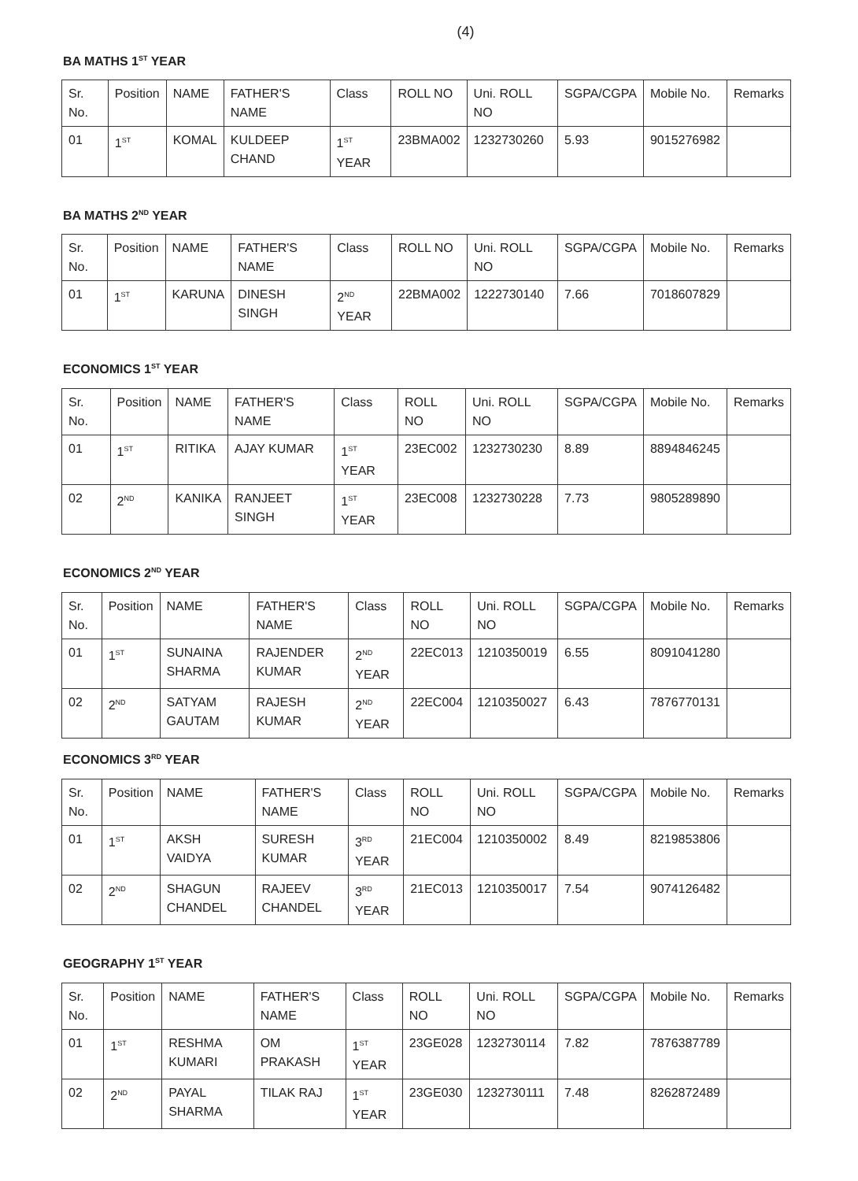(4)
BA MATHS 1<sup>ST</sup> YEAR
| Sr. No. | Position | NAME | FATHER'S NAME | Class | ROLL NO | Uni. ROLL NO | SGPA/CGPA | Mobile No. | Remarks |
| --- | --- | --- | --- | --- | --- | --- | --- | --- | --- |
| 01 | 1<sup>ST</sup> | KOMAL | KULDEEP CHAND | 1<sup>ST</sup> YEAR | 23BMA002 | 1232730260 | 5.93 | 9015276982 | |
BA MATHS 2<sup>ND</sup> YEAR
| Sr. No. | Position | NAME | FATHER'S NAME | Class | ROLL NO | Uni. ROLL NO | SGPA/CGPA | Mobile No. | Remarks |
| --- | --- | --- | --- | --- | --- | --- | --- | --- | --- |
| 01 | 1<sup>ST</sup> | KARUNA | DINESH SINGH | 2<sup>ND</sup> YEAR | 22BMA002 | 1222730140 | 7.66 | 7018607829 | |
ECONOMICS 1<sup>ST</sup> YEAR
| Sr. No. | Position | NAME | FATHER'S NAME | Class | ROLL NO | Uni. ROLL NO | SGPA/CGPA | Mobile No. | Remarks |
| --- | --- | --- | --- | --- | --- | --- | --- | --- | --- |
| 01 | 1<sup>ST</sup> | RITIKA | AJAY KUMAR | 1<sup>ST</sup> YEAR | 23EC002 | 1232730230 | 8.89 | 8894846245 | |
| 02 | 2<sup>ND</sup> | KANIKA | RANJEET SINGH | 1<sup>ST</sup> YEAR | 23EC008 | 1232730228 | 7.73 | 9805289890 | |
ECONOMICS 2<sup>ND</sup> YEAR
| Sr. No. | Position | NAME | FATHER'S NAME | Class | ROLL NO | Uni. ROLL NO | SGPA/CGPA | Mobile No. | Remarks |
| --- | --- | --- | --- | --- | --- | --- | --- | --- | --- |
| 01 | 1<sup>ST</sup> | SUNAINA SHARMA | RAJENDER KUMAR | 2<sup>ND</sup> YEAR | 22EC013 | 1210350019 | 6.55 | 8091041280 | |
| 02 | 2<sup>ND</sup> | SATYAM GAUTAM | RAJESH KUMAR | 2<sup>ND</sup> YEAR | 22EC004 | 1210350027 | 6.43 | 7876770131 | |
ECONOMICS 3<sup>RD</sup> YEAR
| Sr. No. | Position | NAME | FATHER'S NAME | Class | ROLL NO | Uni. ROLL NO | SGPA/CGPA | Mobile No. | Remarks |
| --- | --- | --- | --- | --- | --- | --- | --- | --- | --- |
| 01 | 1<sup>ST</sup> | AKSH VAIDYA | SURESH KUMAR | 3<sup>RD</sup> YEAR | 21EC004 | 1210350002 | 8.49 | 8219853806 | |
| 02 | 2<sup>ND</sup> | SHAGUN CHANDEL | RAJEEV CHANDEL | 3<sup>RD</sup> YEAR | 21EC013 | 1210350017 | 7.54 | 9074126482 | |
GEOGRAPHY 1<sup>ST</sup> YEAR
| Sr. No. | Position | NAME | FATHER'S NAME | Class | ROLL NO | Uni. ROLL NO | SGPA/CGPA | Mobile No. | Remarks |
| --- | --- | --- | --- | --- | --- | --- | --- | --- | --- |
| 01 | 1<sup>ST</sup> | RESHMA KUMARI | OM PRAKASH | 1<sup>ST</sup> YEAR | 23GE028 | 1232730114 | 7.82 | 7876387789 | |
| 02 | 2<sup>ND</sup> | PAYAL SHARMA | TILAK RAJ | 1<sup>ST</sup> YEAR | 23GE030 | 1232730111 | 7.48 | 8262872489 | |